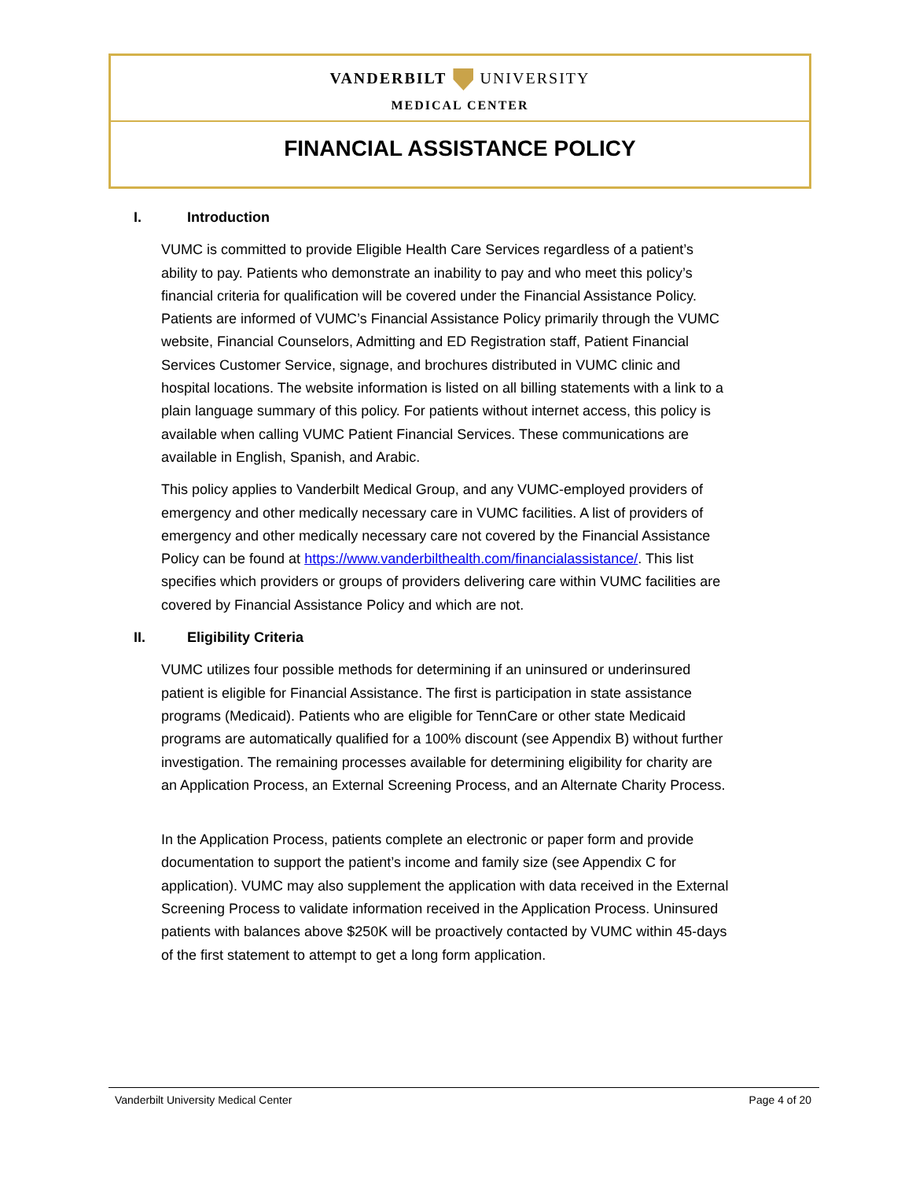VANDERBILT UNIVERSITY
MEDICAL CENTER
FINANCIAL ASSISTANCE POLICY
I. Introduction
VUMC is committed to provide Eligible Health Care Services regardless of a patient’s ability to pay. Patients who demonstrate an inability to pay and who meet this policy’s financial criteria for qualification will be covered under the Financial Assistance Policy. Patients are informed of VUMC’s Financial Assistance Policy primarily through the VUMC website, Financial Counselors, Admitting and ED Registration staff, Patient Financial Services Customer Service, signage, and brochures distributed in VUMC clinic and hospital locations. The website information is listed on all billing statements with a link to a plain language summary of this policy. For patients without internet access, this policy is available when calling VUMC Patient Financial Services. These communications are available in English, Spanish, and Arabic.
This policy applies to Vanderbilt Medical Group, and any VUMC-employed providers of emergency and other medically necessary care in VUMC facilities. A list of providers of emergency and other medically necessary care not covered by the Financial Assistance Policy can be found at https://www.vanderbilthealth.com/financialassistance/. This list specifies which providers or groups of providers delivering care within VUMC facilities are covered by Financial Assistance Policy and which are not.
II. Eligibility Criteria
VUMC utilizes four possible methods for determining if an uninsured or underinsured patient is eligible for Financial Assistance. The first is participation in state assistance programs (Medicaid). Patients who are eligible for TennCare or other state Medicaid programs are automatically qualified for a 100% discount (see Appendix B) without further investigation. The remaining processes available for determining eligibility for charity are an Application Process, an External Screening Process, and an Alternate Charity Process.
In the Application Process, patients complete an electronic or paper form and provide documentation to support the patient’s income and family size (see Appendix C for application). VUMC may also supplement the application with data received in the External Screening Process to validate information received in the Application Process. Uninsured patients with balances above $250K will be proactively contacted by VUMC within 45-days of the first statement to attempt to get a long form application.
Vanderbilt University Medical Center Page 4 of 20